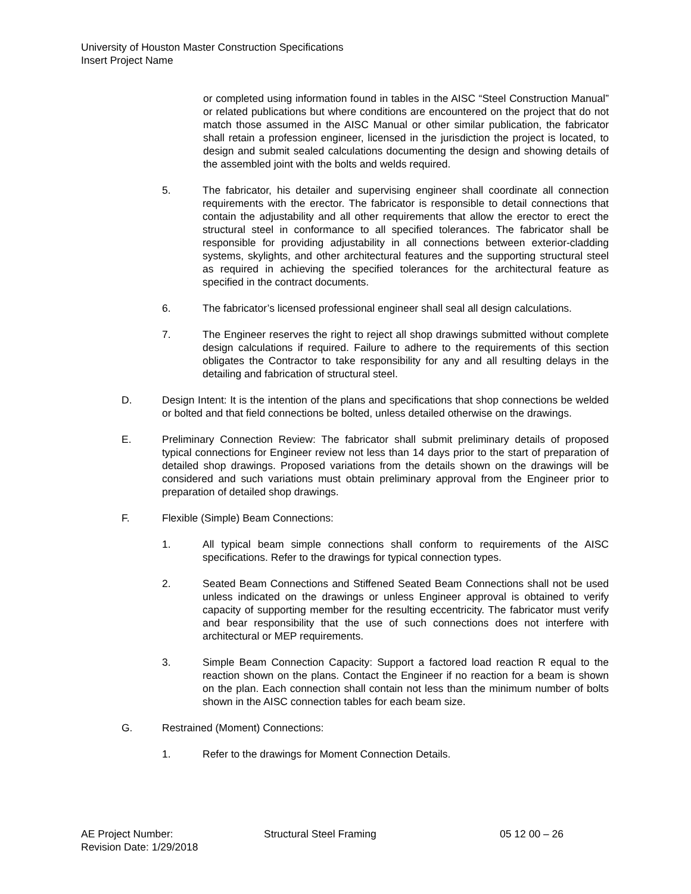University of Houston Master Construction Specifications
Insert Project Name
or completed using information found in tables in the AISC “Steel Construction Manual” or related publications but where conditions are encountered on the project that do not match those assumed in the AISC Manual or other similar publication, the fabricator shall retain a profession engineer, licensed in the jurisdiction the project is located, to design and submit sealed calculations documenting the design and showing details of the assembled joint with the bolts and welds required.
5. The fabricator, his detailer and supervising engineer shall coordinate all connection requirements with the erector. The fabricator is responsible to detail connections that contain the adjustability and all other requirements that allow the erector to erect the structural steel in conformance to all specified tolerances. The fabricator shall be responsible for providing adjustability in all connections between exterior-cladding systems, skylights, and other architectural features and the supporting structural steel as required in achieving the specified tolerances for the architectural feature as specified in the contract documents.
6. The fabricator’s licensed professional engineer shall seal all design calculations.
7. The Engineer reserves the right to reject all shop drawings submitted without complete design calculations if required. Failure to adhere to the requirements of this section obligates the Contractor to take responsibility for any and all resulting delays in the detailing and fabrication of structural steel.
D. Design Intent: It is the intention of the plans and specifications that shop connections be welded or bolted and that field connections be bolted, unless detailed otherwise on the drawings.
E. Preliminary Connection Review: The fabricator shall submit preliminary details of proposed typical connections for Engineer review not less than 14 days prior to the start of preparation of detailed shop drawings. Proposed variations from the details shown on the drawings will be considered and such variations must obtain preliminary approval from the Engineer prior to preparation of detailed shop drawings.
F. Flexible (Simple) Beam Connections:
1. All typical beam simple connections shall conform to requirements of the AISC specifications. Refer to the drawings for typical connection types.
2. Seated Beam Connections and Stiffened Seated Beam Connections shall not be used unless indicated on the drawings or unless Engineer approval is obtained to verify capacity of supporting member for the resulting eccentricity. The fabricator must verify and bear responsibility that the use of such connections does not interfere with architectural or MEP requirements.
3. Simple Beam Connection Capacity: Support a factored load reaction R equal to the reaction shown on the plans. Contact the Engineer if no reaction for a beam is shown on the plan. Each connection shall contain not less than the minimum number of bolts shown in the AISC connection tables for each beam size.
G. Restrained (Moment) Connections:
1. Refer to the drawings for Moment Connection Details.
AE Project Number: Structural Steel Framing 05 12 00 – 26
Revision Date: 1/29/2018